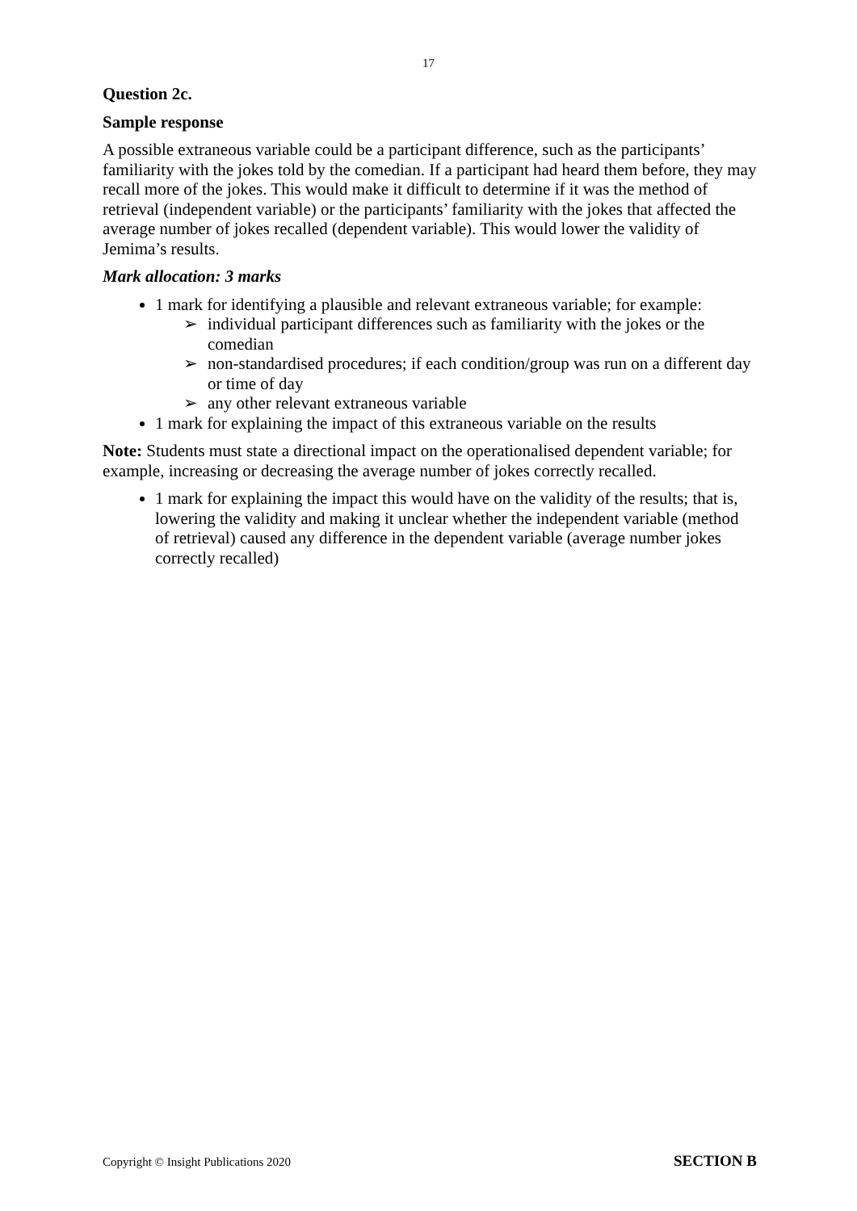17
Question 2c.
Sample response
A possible extraneous variable could be a participant difference, such as the participants’ familiarity with the jokes told by the comedian. If a participant had heard them before, they may recall more of the jokes. This would make it difficult to determine if it was the method of retrieval (independent variable) or the participants’ familiarity with the jokes that affected the average number of jokes recalled (dependent variable). This would lower the validity of Jemima’s results.
Mark allocation: 3 marks
1 mark for identifying a plausible and relevant extraneous variable; for example:
➢ individual participant differences such as familiarity with the jokes or the comedian
➢ non-standardised procedures; if each condition/group was run on a different day or time of day
➢ any other relevant extraneous variable
1 mark for explaining the impact of this extraneous variable on the results
Note: Students must state a directional impact on the operationalised dependent variable; for example, increasing or decreasing the average number of jokes correctly recalled.
1 mark for explaining the impact this would have on the validity of the results; that is, lowering the validity and making it unclear whether the independent variable (method of retrieval) caused any difference in the dependent variable (average number jokes correctly recalled)
Copyright © Insight Publications 2020 SECTION B